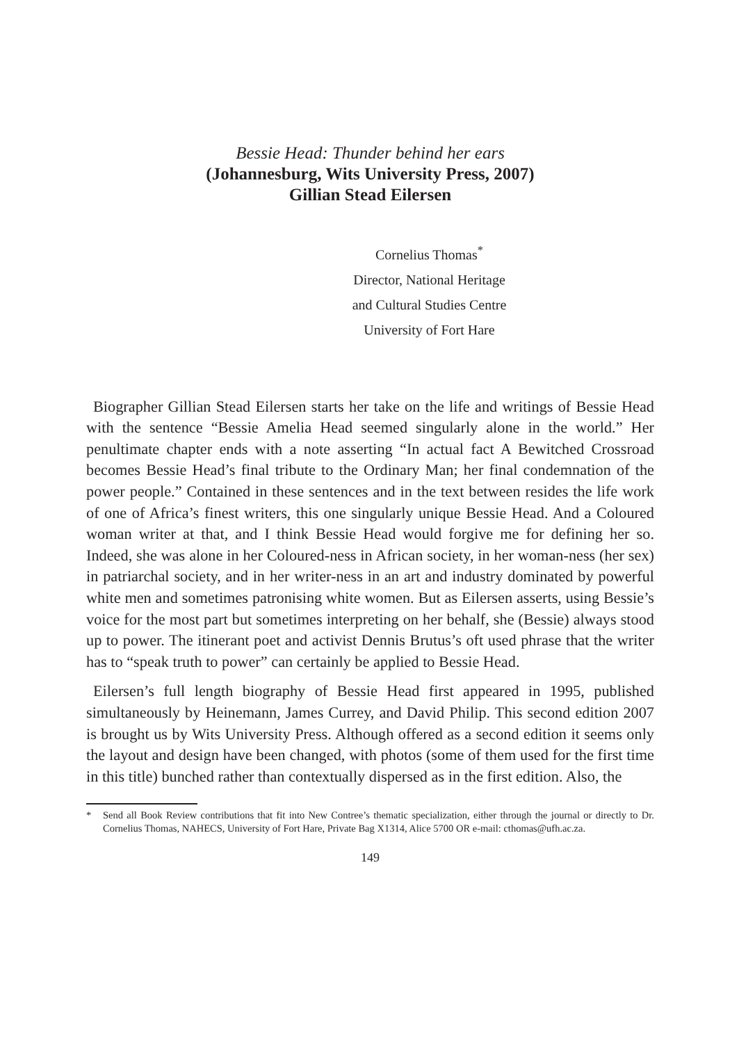Bessie Head: Thunder behind her ears
(Johannesburg, Wits University Press, 2007)
Gillian Stead Eilersen
Cornelius Thomas<sup>*</sup>
Director, National Heritage
and Cultural Studies Centre
University of Fort Hare
Biographer Gillian Stead Eilersen starts her take on the life and writings of Bessie Head with the sentence “Bessie Amelia Head seemed singularly alone in the world.” Her penultimate chapter ends with a note asserting “In actual fact A Bewitched Crossroad becomes Bessie Head’s final tribute to the Ordinary Man; her final condemnation of the power people.” Contained in these sentences and in the text between resides the life work of one of Africa’s finest writers, this one singularly unique Bessie Head. And a Coloured woman writer at that, and I think Bessie Head would forgive me for defining her so. Indeed, she was alone in her Coloured-ness in African society, in her woman-ness (her sex) in patriarchal society, and in her writer-ness in an art and industry dominated by powerful white men and sometimes patronising white women. But as Eilersen asserts, using Bessie’s voice for the most part but sometimes interpreting on her behalf, she (Bessie) always stood up to power. The itinerant poet and activist Dennis Brutus’s oft used phrase that the writer has to “speak truth to power” can certainly be applied to Bessie Head.
Eilersen’s full length biography of Bessie Head first appeared in 1995, published simultaneously by Heinemann, James Currey, and David Philip. This second edition 2007 is brought us by Wits University Press. Although offered as a second edition it seems only the layout and design have been changed, with photos (some of them used for the first time in this title) bunched rather than contextually dispersed as in the first edition. Also, the
* Send all Book Review contributions that fit into New Contree’s thematic specialization, either through the journal or directly to Dr. Cornelius Thomas, NAHECS, University of Fort Hare, Private Bag X1314, Alice 5700 OR e-mail: cthomas@ufh.ac.za.
149